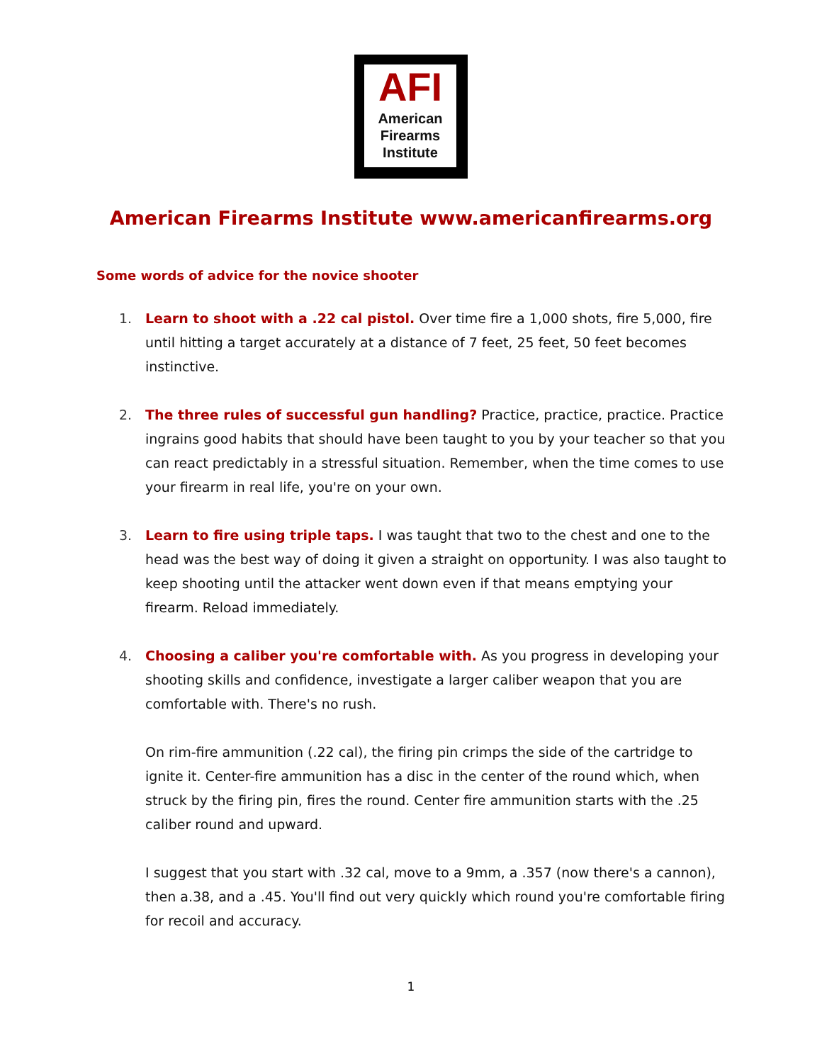AFI
American
Firearms
Institute
American Firearms Institute www.americanfirearms.org
Some words of advice for the novice shooter
1. Learn to shoot with a .22 cal pistol. Over time fire a 1,000 shots, fire 5,000, fire until hitting a target accurately at a distance of 7 feet, 25 feet, 50 feet becomes instinctive.
2. The three rules of successful gun handling? Practice, practice, practice. Practice ingrains good habits that should have been taught to you by your teacher so that you can react predictably in a stressful situation. Remember, when the time comes to use your firearm in real life, you're on your own.
3. Learn to fire using triple taps. I was taught that two to the chest and one to the head was the best way of doing it given a straight on opportunity. I was also taught to keep shooting until the attacker went down even if that means emptying your firearm. Reload immediately.
4. Choosing a caliber you're comfortable with. As you progress in developing your shooting skills and confidence, investigate a larger caliber weapon that you are comfortable with. There's no rush.
On rim-fire ammunition (.22 cal), the firing pin crimps the side of the cartridge to ignite it. Center-fire ammunition has a disc in the center of the round which, when struck by the firing pin, fires the round. Center fire ammunition starts with the .25 caliber round and upward.
I suggest that you start with .32 cal, move to a 9mm, a .357 (now there's a cannon), then a.38, and a .45. You'll find out very quickly which round you're comfortable firing for recoil and accuracy.
1